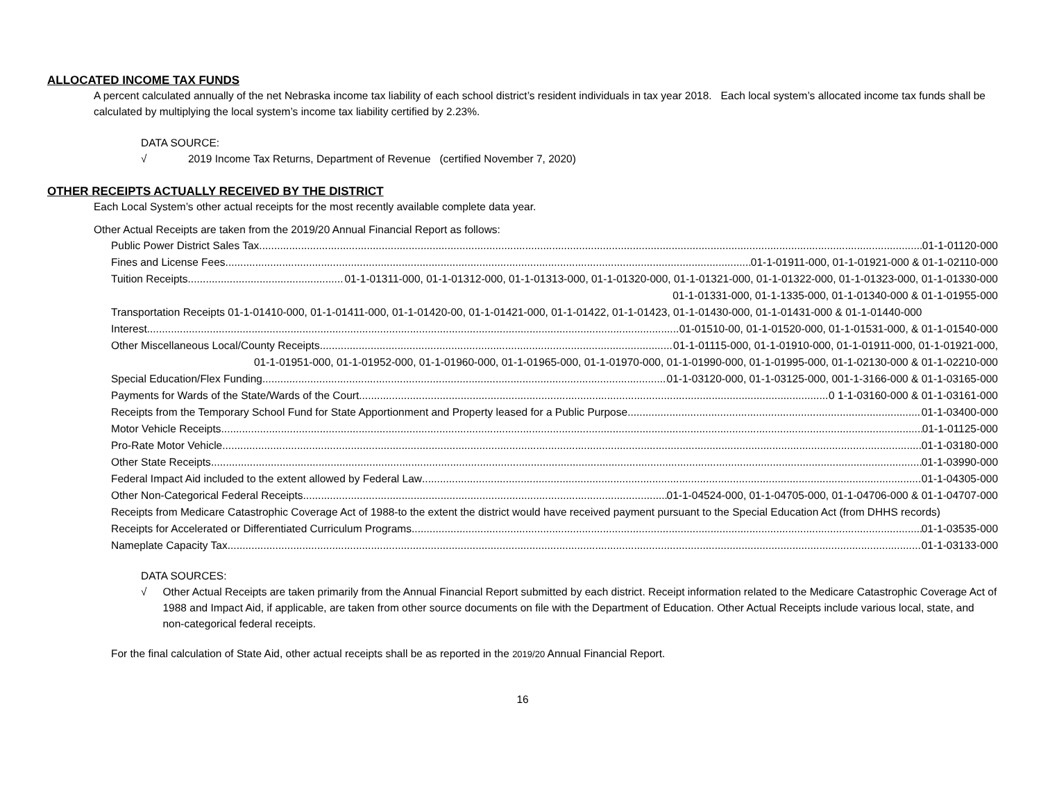ALLOCATED INCOME TAX FUNDS
A percent calculated annually of the net Nebraska income tax liability of each school district’s resident individuals in tax year 2018. Each local system’s allocated income tax funds shall be calculated by multiplying the local system’s income tax liability certified by 2.23%.
DATA SOURCE:
√ 2019 Income Tax Returns, Department of Revenue (certified November 7, 2020)
OTHER RECEIPTS ACTUALLY RECEIVED BY THE DISTRICT
Each Local System’s other actual receipts for the most recently available complete data year.
Other Actual Receipts are taken from the 2019/20 Annual Financial Report as follows:
Public Power District Sales Tax 01-1-01120-000
Fines and License Fees 01-1-01911-000, 01-1-01921-000 & 01-1-02110-000
Tuition Receipts 01-1-01311-000, 01-1-01312-000, 01-1-01313-000, 01-1-01320-000, 01-1-01321-000, 01-1-01322-000, 01-1-01323-000, 01-1-01330-000
01-1-01331-000, 01-1-1335-000, 01-1-01340-000 & 01-1-01955-000
Transportation Receipts 01-1-01410-000, 01-1-01411-000, 01-1-01420-00, 01-1-01421-000, 01-1-01422, 01-1-01423, 01-1-01430-000, 01-1-01431-000 & 01-1-01440-000
Interest 01-01510-00, 01-1-01520-000, 01-1-01531-000, & 01-1-01540-000
Other Miscellaneous Local/County Receipts. 01-1-01115-000, 01-1-01910-000, 01-1-01911-000, 01-1-01921-000,
01-1-01951-000, 01-1-01952-000, 01-1-01960-000, 01-1-01965-000, 01-1-01970-000, 01-1-01990-000, 01-1-01995-000, 01-1-02130-000 & 01-1-02210-000
Special Education/Flex Funding 01-1-03120-000, 01-1-03125-000, 001-1-3166-000 & 01-1-03165-000
Payments for Wards of the State/Wards of the Court 0 1-1-03160-000 & 01-1-03161-000
Receipts from the Temporary School Fund for State Apportionment and Property leased for a Public Purpose 01-1-03400-000
Motor Vehicle Receipts 01-1-01125-000
Pro-Rate Motor Vehicle 01-1-03180-000
Other State Receipts 01-1-03990-000
Federal Impact Aid included to the extent allowed by Federal Law 01-1-04305-000
Other Non-Categorical Federal Receipts 01-1-04524-000, 01-1-04705-000, 01-1-04706-000 & 01-1-04707-000
Receipts from Medicare Catastrophic Coverage Act of 1988-to the extent the district would have received payment pursuant to the Special Education Act (from DHHS records)
Receipts for Accelerated or Differentiated Curriculum Programs 01-1-03535-000
Nameplate Capacity Tax 01-1-03133-000
DATA SOURCES:
√ Other Actual Receipts are taken primarily from the Annual Financial Report submitted by each district. Receipt information related to the Medicare Catastrophic Coverage Act of 1988 and Impact Aid, if applicable, are taken from other source documents on file with the Department of Education. Other Actual Receipts include various local, state, and non-categorical federal receipts.
For the final calculation of State Aid, other actual receipts shall be as reported in the 2019/20 Annual Financial Report.
16